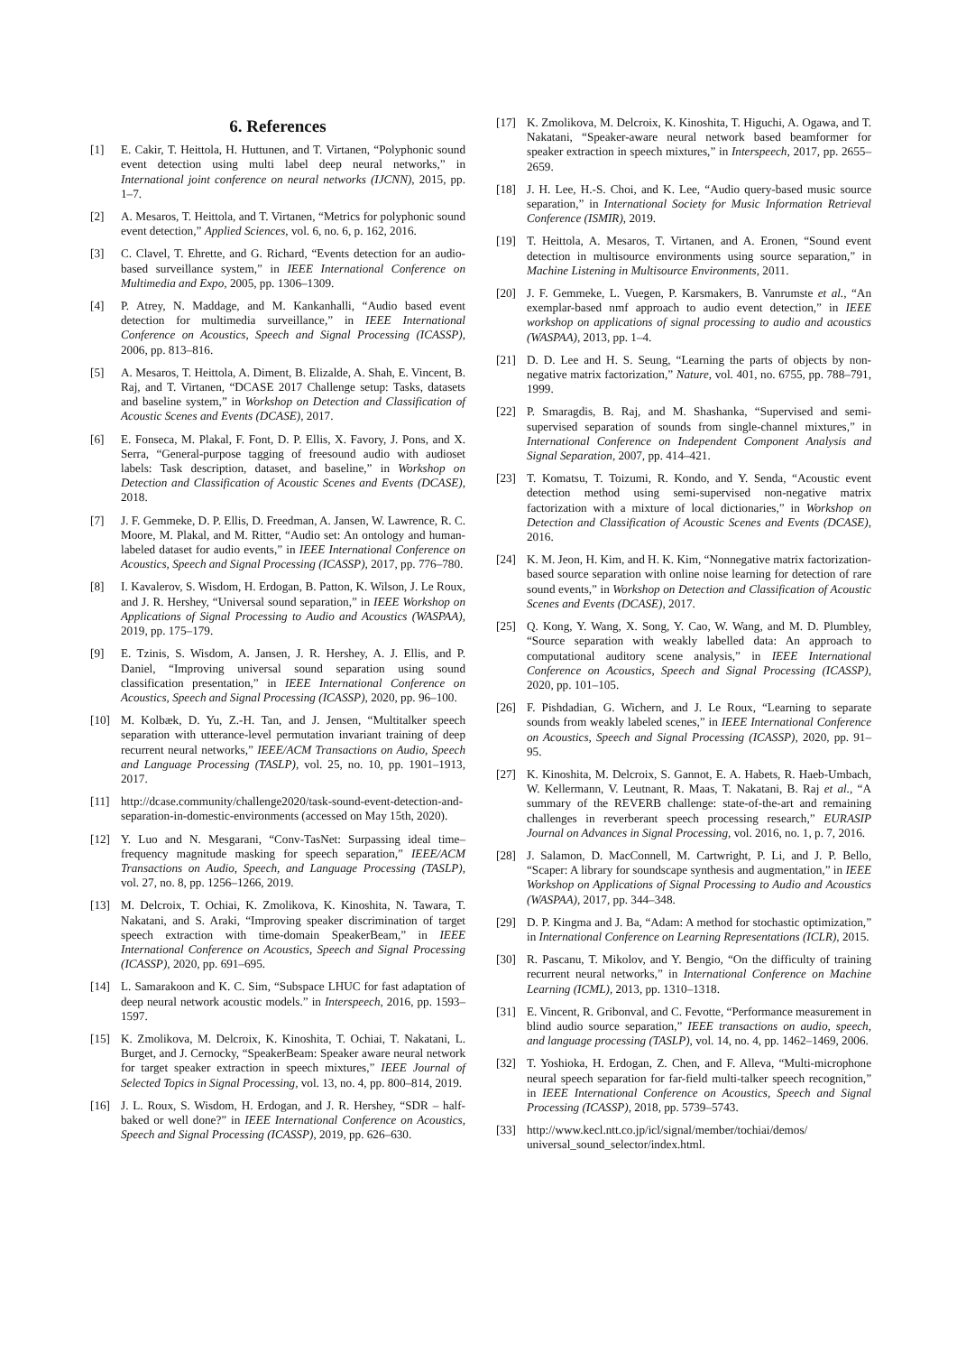6. References
[1] E. Cakir, T. Heittola, H. Huttunen, and T. Virtanen, “Polyphonic sound event detection using multi label deep neural networks,” in International joint conference on neural networks (IJCNN), 2015, pp. 1–7.
[2] A. Mesaros, T. Heittola, and T. Virtanen, “Metrics for polyphonic sound event detection,” Applied Sciences, vol. 6, no. 6, p. 162, 2016.
[3] C. Clavel, T. Ehrette, and G. Richard, “Events detection for an audio-based surveillance system,” in IEEE International Conference on Multimedia and Expo, 2005, pp. 1306–1309.
[4] P. Atrey, N. Maddage, and M. Kankanhalli, “Audio based event detection for multimedia surveillance,” in IEEE International Conference on Acoustics, Speech and Signal Processing (ICASSP), 2006, pp. 813–816.
[5] A. Mesaros, T. Heittola, A. Diment, B. Elizalde, A. Shah, E. Vincent, B. Raj, and T. Virtanen, “DCASE 2017 Challenge setup: Tasks, datasets and baseline system,” in Workshop on Detection and Classification of Acoustic Scenes and Events (DCASE), 2017.
[6] E. Fonseca, M. Plakal, F. Font, D. P. Ellis, X. Favory, J. Pons, and X. Serra, “General-purpose tagging of freesound audio with audioset labels: Task description, dataset, and baseline,” in Workshop on Detection and Classification of Acoustic Scenes and Events (DCASE), 2018.
[7] J. F. Gemmeke, D. P. Ellis, D. Freedman, A. Jansen, W. Lawrence, R. C. Moore, M. Plakal, and M. Ritter, “Audio set: An ontology and human-labeled dataset for audio events,” in IEEE International Conference on Acoustics, Speech and Signal Processing (ICASSP), 2017, pp. 776–780.
[8] I. Kavalerov, S. Wisdom, H. Erdogan, B. Patton, K. Wilson, J. Le Roux, and J. R. Hershey, “Universal sound separation,” in IEEE Workshop on Applications of Signal Processing to Audio and Acoustics (WASPAA), 2019, pp. 175–179.
[9] E. Tzinis, S. Wisdom, A. Jansen, J. R. Hershey, A. J. Ellis, and P. Daniel, “Improving universal sound separation using sound classification presentation,” in IEEE International Conference on Acoustics, Speech and Signal Processing (ICASSP), 2020, pp. 96–100.
[10] M. Kolbæk, D. Yu, Z.-H. Tan, and J. Jensen, “Multitalker speech separation with utterance-level permutation invariant training of deep recurrent neural networks,” IEEE/ACM Transactions on Audio, Speech and Language Processing (TASLP), vol. 25, no. 10, pp. 1901–1913, 2017.
[11] http://dcase.community/challenge2020/task-sound-event-detection-and-separation-in-domestic-environments (accessed on May 15th, 2020).
[12] Y. Luo and N. Mesgarani, “Conv-TasNet: Surpassing ideal time–frequency magnitude masking for speech separation,” IEEE/ACM Transactions on Audio, Speech, and Language Processing (TASLP), vol. 27, no. 8, pp. 1256–1266, 2019.
[13] M. Delcroix, T. Ochiai, K. Zmolikova, K. Kinoshita, N. Tawara, T. Nakatani, and S. Araki, “Improving speaker discrimination of target speech extraction with time-domain SpeakerBeam,” in IEEE International Conference on Acoustics, Speech and Signal Processing (ICASSP), 2020, pp. 691–695.
[14] L. Samarakoon and K. C. Sim, “Subspace LHUC for fast adaptation of deep neural network acoustic models.” in Interspeech, 2016, pp. 1593–1597.
[15] K. Zmolikova, M. Delcroix, K. Kinoshita, T. Ochiai, T. Nakatani, L. Burget, and J. Cernocky, “SpeakerBeam: Speaker aware neural network for target speaker extraction in speech mixtures,” IEEE Journal of Selected Topics in Signal Processing, vol. 13, no. 4, pp. 800–814, 2019.
[16] J. L. Roux, S. Wisdom, H. Erdogan, and J. R. Hershey, “SDR – half-baked or well done?” in IEEE International Conference on Acoustics, Speech and Signal Processing (ICASSP), 2019, pp. 626–630.
[17] K. Zmolikova, M. Delcroix, K. Kinoshita, T. Higuchi, A. Ogawa, and T. Nakatani, “Speaker-aware neural network based beamformer for speaker extraction in speech mixtures,” in Interspeech, 2017, pp. 2655–2659.
[18] J. H. Lee, H.-S. Choi, and K. Lee, “Audio query-based music source separation,” in International Society for Music Information Retrieval Conference (ISMIR), 2019.
[19] T. Heittola, A. Mesaros, T. Virtanen, and A. Eronen, “Sound event detection in multisource environments using source separation,” in Machine Listening in Multisource Environments, 2011.
[20] J. F. Gemmeke, L. Vuegen, P. Karsmakers, B. Vanrumste et al., “An exemplar-based nmf approach to audio event detection,” in IEEE workshop on applications of signal processing to audio and acoustics (WASPAA), 2013, pp. 1–4.
[21] D. D. Lee and H. S. Seung, “Learning the parts of objects by non-negative matrix factorization,” Nature, vol. 401, no. 6755, pp. 788–791, 1999.
[22] P. Smaragdis, B. Raj, and M. Shashanka, “Supervised and semi-supervised separation of sounds from single-channel mixtures,” in International Conference on Independent Component Analysis and Signal Separation, 2007, pp. 414–421.
[23] T. Komatsu, T. Toizumi, R. Kondo, and Y. Senda, “Acoustic event detection method using semi-supervised non-negative matrix factorization with a mixture of local dictionaries,” in Workshop on Detection and Classification of Acoustic Scenes and Events (DCASE), 2016.
[24] K. M. Jeon, H. Kim, and H. K. Kim, “Nonnegative matrix factorization-based source separation with online noise learning for detection of rare sound events,” in Workshop on Detection and Classification of Acoustic Scenes and Events (DCASE), 2017.
[25] Q. Kong, Y. Wang, X. Song, Y. Cao, W. Wang, and M. D. Plumbley, “Source separation with weakly labelled data: An approach to computational auditory scene analysis,” in IEEE International Conference on Acoustics, Speech and Signal Processing (ICASSP), 2020, pp. 101–105.
[26] F. Pishdadian, G. Wichern, and J. Le Roux, “Learning to separate sounds from weakly labeled scenes,” in IEEE International Conference on Acoustics, Speech and Signal Processing (ICASSP), 2020, pp. 91–95.
[27] K. Kinoshita, M. Delcroix, S. Gannot, E. A. Habets, R. Haeb-Umbach, W. Kellermann, V. Leutnant, R. Maas, T. Nakatani, B. Raj et al., “A summary of the REVERB challenge: state-of-the-art and remaining challenges in reverberant speech processing research,” EURASIP Journal on Advances in Signal Processing, vol. 2016, no. 1, p. 7, 2016.
[28] J. Salamon, D. MacConnell, M. Cartwright, P. Li, and J. P. Bello, “Scaper: A library for soundscape synthesis and augmentation,” in IEEE Workshop on Applications of Signal Processing to Audio and Acoustics (WASPAA), 2017, pp. 344–348.
[29] D. P. Kingma and J. Ba, “Adam: A method for stochastic optimization,” in International Conference on Learning Representations (ICLR), 2015.
[30] R. Pascanu, T. Mikolov, and Y. Bengio, “On the difficulty of training recurrent neural networks,” in International Conference on Machine Learning (ICML), 2013, pp. 1310–1318.
[31] E. Vincent, R. Gribonval, and C. Fevotte, “Performance measurement in blind audio source separation,” IEEE transactions on audio, speech, and language processing (TASLP), vol. 14, no. 4, pp. 1462–1469, 2006.
[32] T. Yoshioka, H. Erdogan, Z. Chen, and F. Alleva, “Multi-microphone neural speech separation for far-field multi-talker speech recognition,” in IEEE International Conference on Acoustics, Speech and Signal Processing (ICASSP), 2018, pp. 5739–5743.
[33] http://www.kecl.ntt.co.jp/icl/signal/member/tochiai/demos/ universal_sound_selector/index.html.